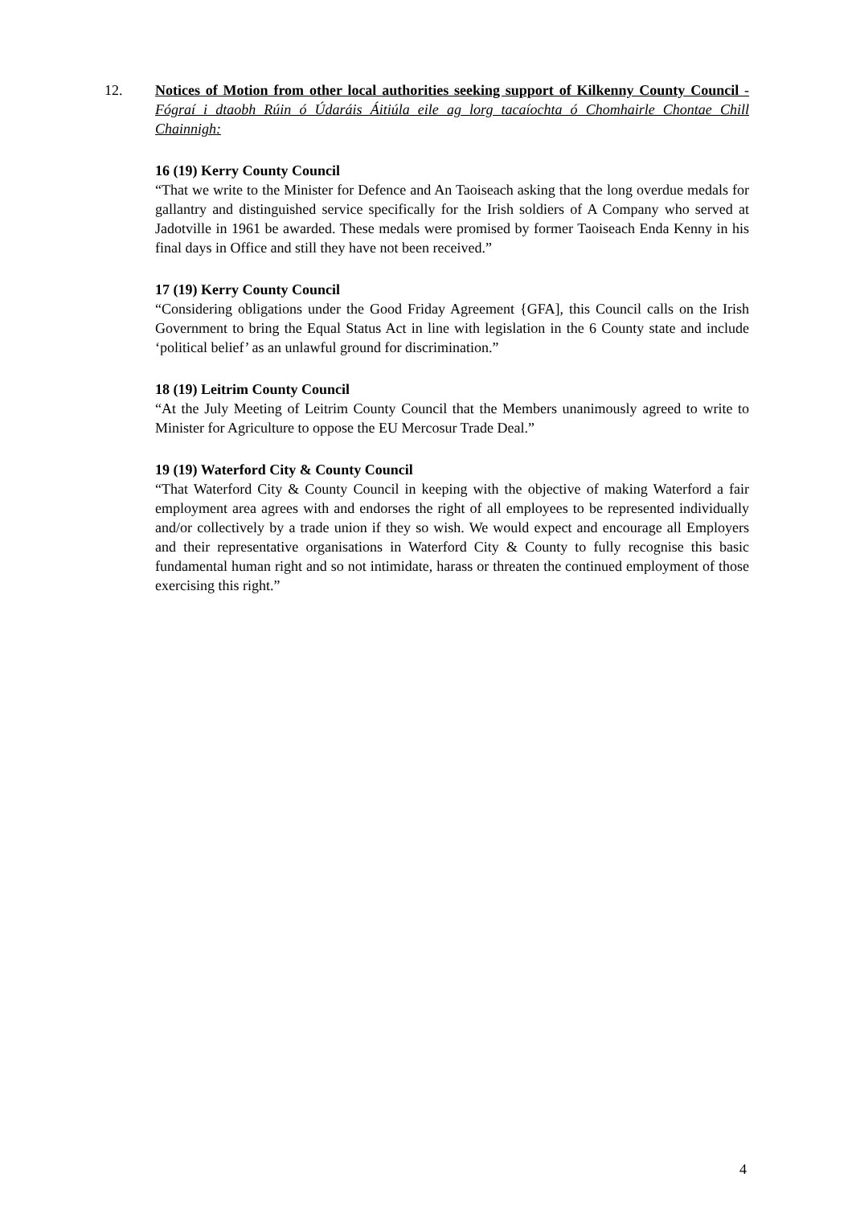12. Notices of Motion from other local authorities seeking support of Kilkenny County Council - Fógraí i dtaobh Rúin ó Údaráis Áitiúla eile ag lorg tacaíochta ó Chomhairle Chontae Chill Chainnigh:
16 (19) Kerry County Council
“That we write to the Minister for Defence and An Taoiseach asking that the long overdue medals for gallantry and distinguished service specifically for the Irish soldiers of A Company who served at Jadotville in 1961 be awarded. These medals were promised by former Taoiseach Enda Kenny in his final days in Office and still they have not been received.”
17 (19) Kerry County Council
“Considering obligations under the Good Friday Agreement {GFA], this Council calls on the Irish Government to bring the Equal Status Act in line with legislation in the 6 County state and include ‘political belief’ as an unlawful ground for discrimination.”
18 (19) Leitrim County Council
“At the July Meeting of Leitrim County Council that the Members unanimously agreed to write to Minister for Agriculture to oppose the EU Mercosur Trade Deal.”
19 (19) Waterford City & County Council
“That Waterford City & County Council in keeping with the objective of making Waterford a fair employment area agrees with and endorses the right of all employees to be represented individually and/or collectively by a trade union if they so wish. We would expect and encourage all Employers and their representative organisations in Waterford City & County to fully recognise this basic fundamental human right and so not intimidate, harass or threaten the continued employment of those exercising this right.”
4